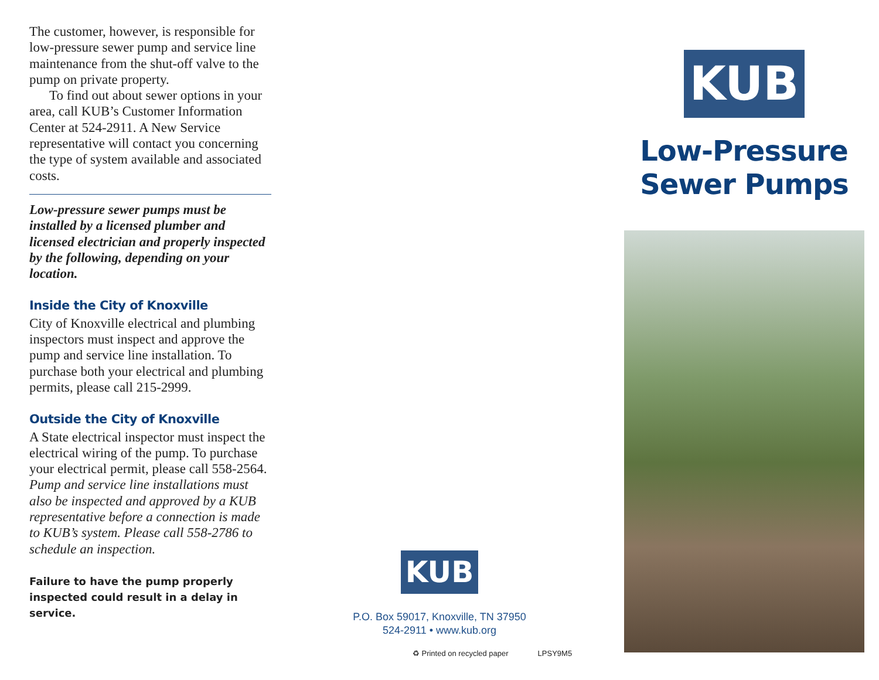The customer, however, is responsible for low-pressure sewer pump and service line maintenance from the shut-off valve to the pump on private property.
To find out about sewer options in your area, call KUB’s Customer Information Center at 524-2911. A New Service representative will contact you concerning the type of system available and associated costs.
Low-pressure sewer pumps must be installed by a licensed plumber and licensed electrician and properly inspected by the following, depending on your location.
Inside the City of Knoxville
City of Knoxville electrical and plumbing inspectors must inspect and approve the pump and service line installation. To purchase both your electrical and plumbing permits, please call 215-2999.
Outside the City of Knoxville
A State electrical inspector must inspect the electrical wiring of the pump. To purchase your electrical permit, please call 558-2564. Pump and service line installations must also be inspected and approved by a KUB representative before a connection is made to KUB’s system. Please call 558-2786 to schedule an inspection.
Failure to have the pump properly inspected could result in a delay in service.
KUB
P.O. Box 59017, Knoxville, TN 37950
524-2911 • www.kub.org
♻ Printed on recycled paper LPSY9M5
KUB
Low-Pressure
Sewer Pumps